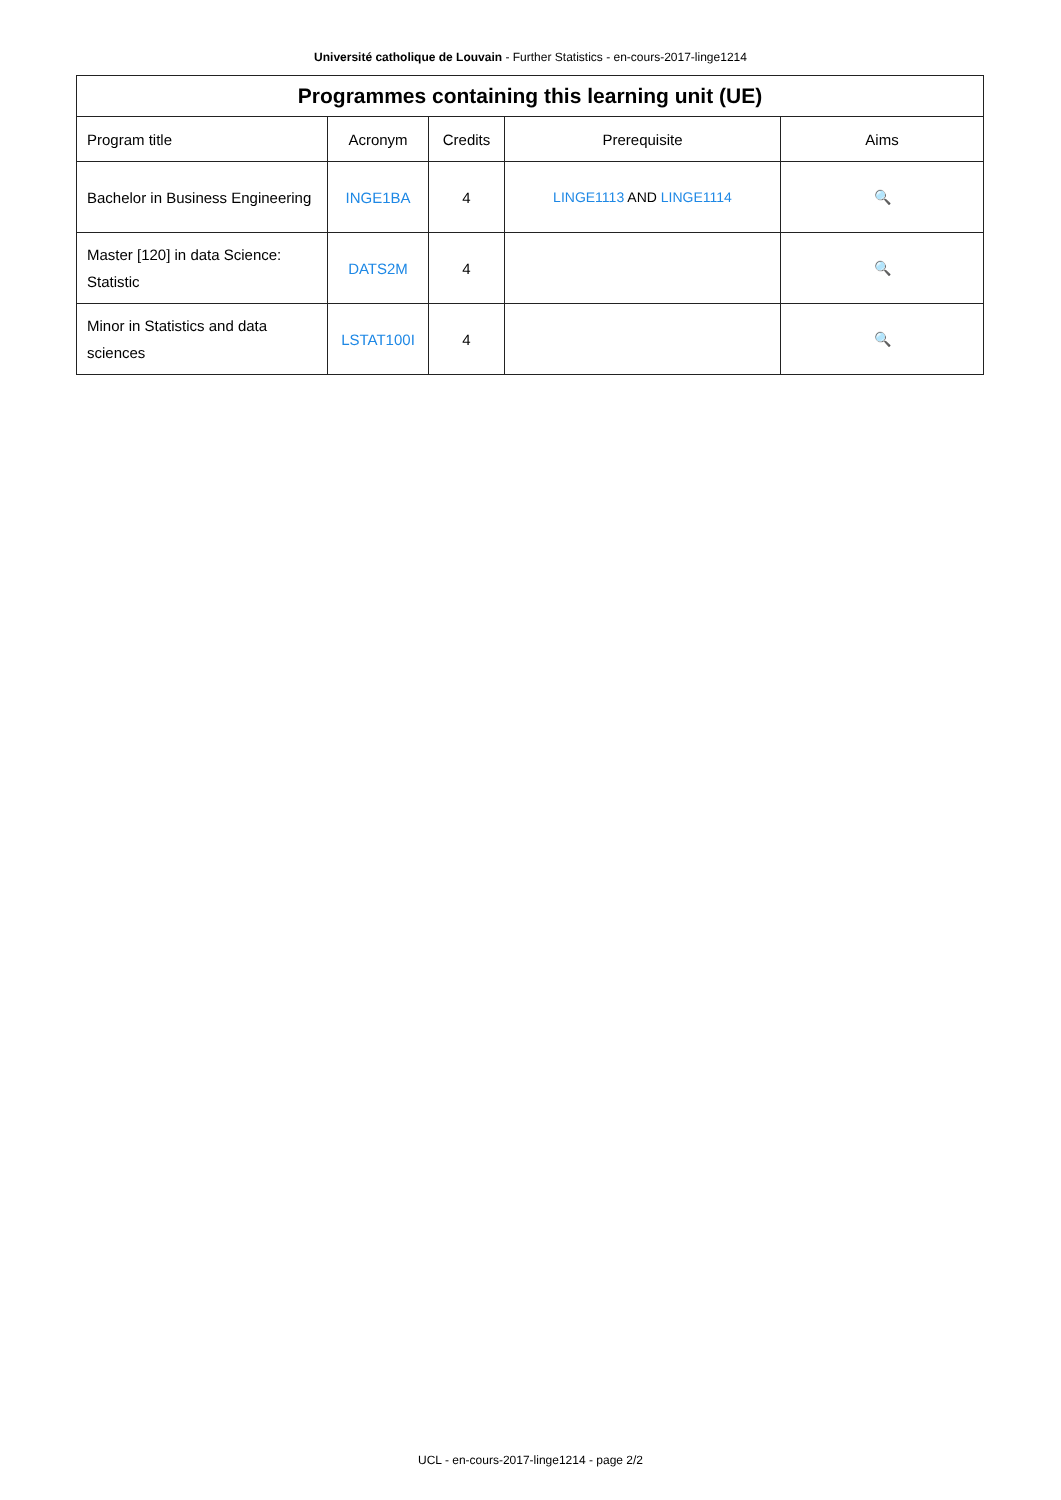Université catholique de Louvain - Further Statistics - en-cours-2017-linge1214
| Programmes containing this learning unit (UE) | | | | |
| --- | --- | --- | --- | --- |
| Program title | Acronym | Credits | Prerequisite | Aims |
| Bachelor in Business Engineering | INGE1BA | 4 | LINGE1113 AND LINGE1114 | 🔍 |
| Master [120] in data Science: Statistic | DATS2M | 4 | | 🔍 |
| Minor in Statistics and data sciences | LSTAT100I | 4 | | 🔍 |
UCL - en-cours-2017-linge1214 - page 2/2